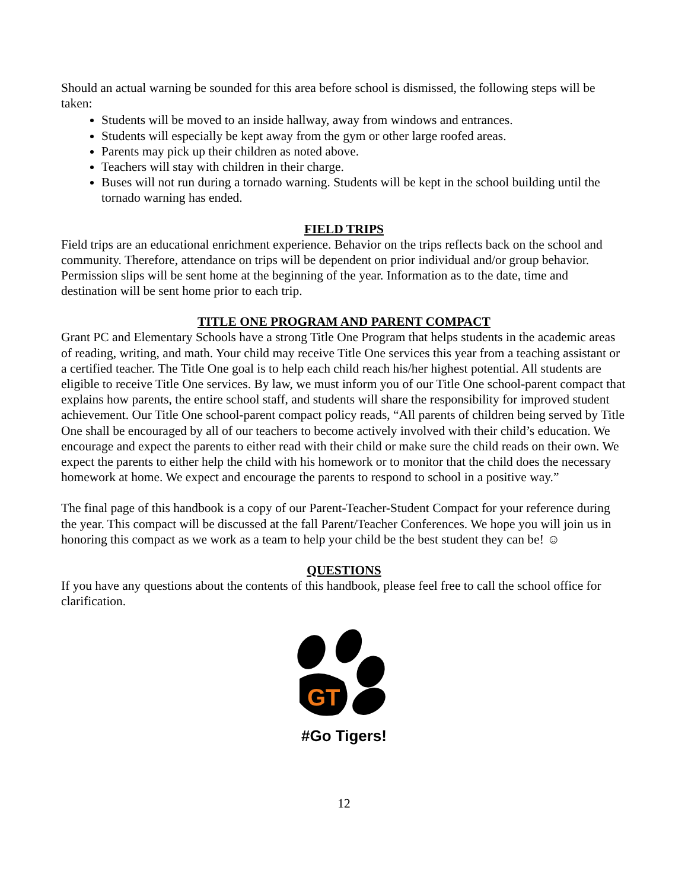Should an actual warning be sounded for this area before school is dismissed, the following steps will be taken:
Students will be moved to an inside hallway, away from windows and entrances.
Students will especially be kept away from the gym or other large roofed areas.
Parents may pick up their children as noted above.
Teachers will stay with children in their charge.
Buses will not run during a tornado warning. Students will be kept in the school building until the tornado warning has ended.
FIELD TRIPS
Field trips are an educational enrichment experience. Behavior on the trips reflects back on the school and community. Therefore, attendance on trips will be dependent on prior individual and/or group behavior. Permission slips will be sent home at the beginning of the year. Information as to the date, time and destination will be sent home prior to each trip.
TITLE ONE PROGRAM AND PARENT COMPACT
Grant PC and Elementary Schools have a strong Title One Program that helps students in the academic areas of reading, writing, and math. Your child may receive Title One services this year from a teaching assistant or a certified teacher. The Title One goal is to help each child reach his/her highest potential. All students are eligible to receive Title One services. By law, we must inform you of our Title One school-parent compact that explains how parents, the entire school staff, and students will share the responsibility for improved student achievement. Our Title One school-parent compact policy reads, “All parents of children being served by Title One shall be encouraged by all of our teachers to become actively involved with their child’s education. We encourage and expect the parents to either read with their child or make sure the child reads on their own. We expect the parents to either help the child with his homework or to monitor that the child does the necessary homework at home. We expect and encourage the parents to respond to school in a positive way.”
The final page of this handbook is a copy of our Parent-Teacher-Student Compact for your reference during the year. This compact will be discussed at the fall Parent/Teacher Conferences. We hope you will join us in honoring this compact as we work as a team to help your child be the best student they can be! ☺
QUESTIONS
If you have any questions about the contents of this handbook, please feel free to call the school office for clarification.
GT
#Go Tigers!
12